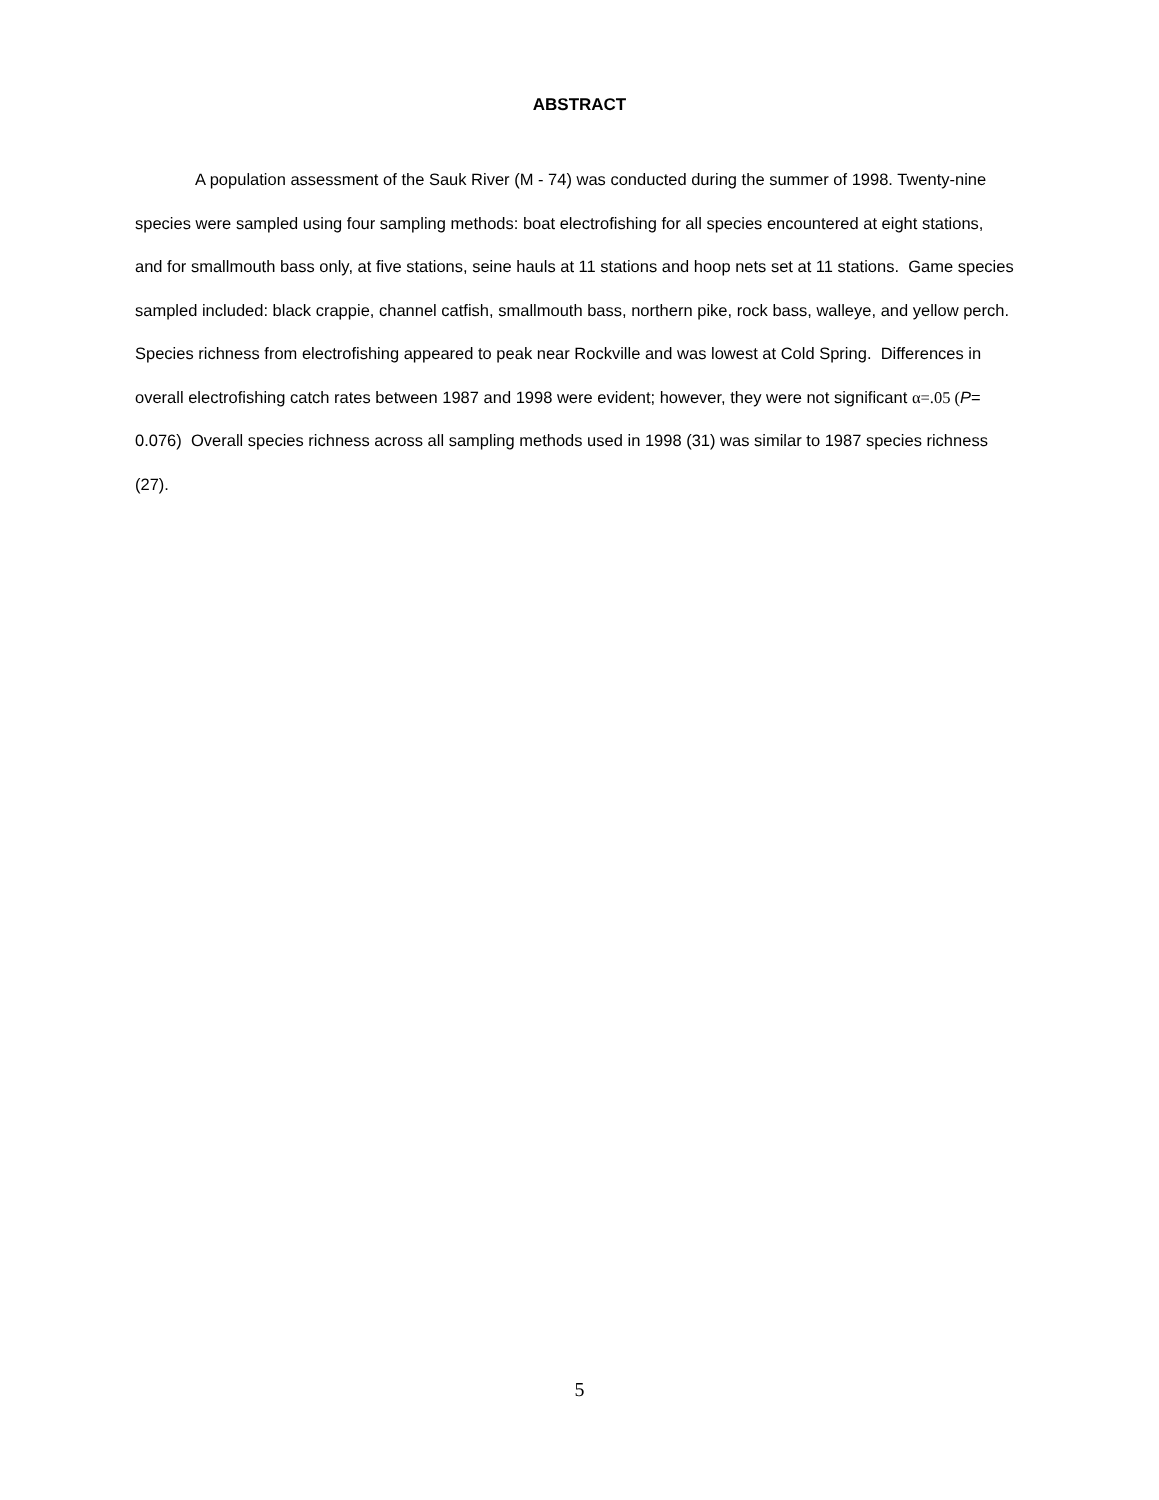ABSTRACT
A population assessment of the Sauk River (M - 74) was conducted during the summer of 1998. Twenty-nine species were sampled using four sampling methods: boat electrofishing for all species encountered at eight stations, and for smallmouth bass only, at five stations, seine hauls at 11 stations and hoop nets set at 11 stations. Game species sampled included: black crappie, channel catfish, smallmouth bass, northern pike, rock bass, walleye, and yellow perch. Species richness from electrofishing appeared to peak near Rockville and was lowest at Cold Spring. Differences in overall electrofishing catch rates between 1987 and 1998 were evident; however, they were not significant α=.05 (P= 0.076) Overall species richness across all sampling methods used in 1998 (31) was similar to 1987 species richness (27).
5